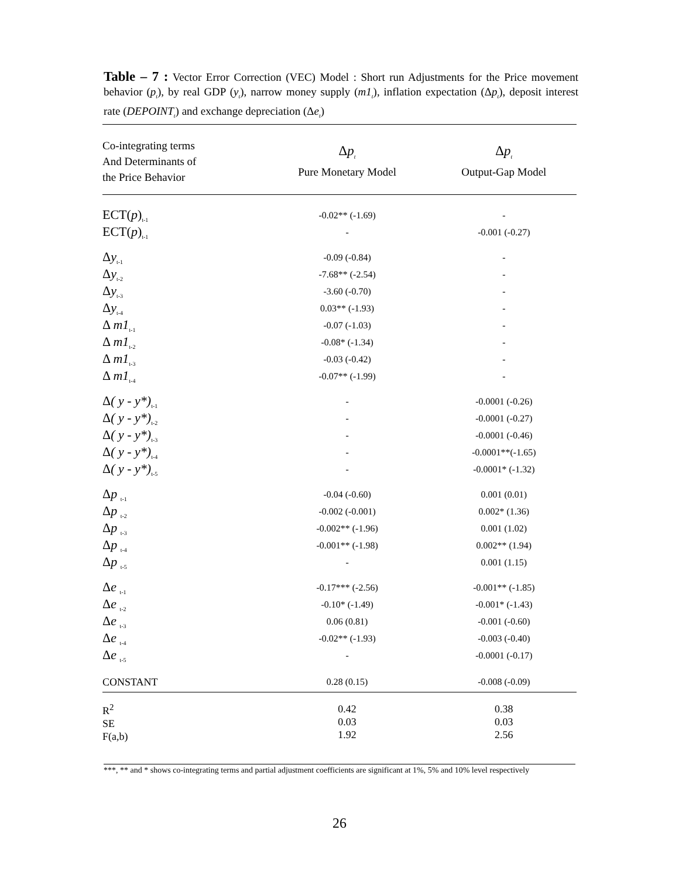Table – 7 : Vector Error Correction (VEC) Model : Short run Adjustments for the Price movement behavior (p<sub>t</sub>), by real GDP (y<sub>t</sub>), narrow money supply (m1<sub>t</sub>), inflation expectation (Δp<sub>t</sub>), deposit interest rate (DEPOINT<sub>t</sub>) and exchange depreciation (Δe<sub>t</sub>)
| Co-integrating terms And Determinants of the Price Behavior | Δ p<sub>t</sub> Pure Monetary Model | Δ p<sub>t</sub> Output-Gap Model |
| --- | --- | --- |
| ECT( p )<sub>t-1</sub> | -0.02** (-1.69) | - |
| ECT( p )<sub>t-1</sub> | - | -0.001 (-0.27) |
| Δ y<sub>t-1</sub> | -0.09 (-0.84) | - |
| Δ y<sub>t-2</sub> | -7.68** (-2.54) | - |
| Δ y<sub>t-3</sub> | -3.60 (-0.70) | - |
| Δ y<sub>t-4</sub> | 0.03** (-1.93) | - |
| Δ m1<sub>t-1</sub> | -0.07 (-1.03) | - |
| Δ m1<sub>t-2</sub> | -0.08* (-1.34) | - |
| Δ m1<sub>t-3</sub> | -0.03 (-0.42) | - |
| Δ m1<sub>t-4</sub> | -0.07** (-1.99) | - |
| Δ ( y - y*)<sub>t-1</sub> | - | -0.0001 (-0.26) |
| Δ ( y - y*)<sub>t-2</sub> | - | -0.0001 (-0.27) |
| Δ ( y - y*)<sub>t-3</sub> | - | -0.0001 (-0.46) |
| Δ ( y - y*)<sub>t-4</sub> | - | -0.0001**(-1.65) |
| Δ ( y - y*)<sub>t-5</sub> | - | -0.0001* (-1.32) |
| Δ p <sub>t-1</sub> | -0.04 (-0.60) | 0.001 (0.01) |
| Δ p <sub>t-2</sub> | -0.002 (-0.001) | 0.002* (1.36) |
| Δ p <sub>t-3</sub> | -0.002** (-1.96) | 0.001 (1.02) |
| Δ p <sub>t-4</sub> | -0.001** (-1.98) | 0.002** (1.94) |
| Δ p <sub>t-5</sub> | - | 0.001 (1.15) |
| Δ e <sub>t-1</sub> | -0.17*** (-2.56) | -0.001** (-1.85) |
| Δ e <sub>t-2</sub> | -0.10* (-1.49) | -0.001* (-1.43) |
| Δ e <sub>t-3</sub> | 0.06 (0.81) | -0.001 (-0.60) |
| Δ e <sub>t-4</sub> | -0.02** (-1.93) | -0.003 (-0.40) |
| Δ e <sub>t-5</sub> | - | -0.0001 (-0.17) |
| CONSTANT | 0.28 (0.15) | -0.008 (-0.09) |
| R<sup>2</sup> SE F(a,b) | 0.42 0.03 1.92 | 0.38 0.03 2.56 |
***, ** and * shows co-integrating terms and partial adjustment coefficients are significant at 1%, 5% and 10% level respectively
26